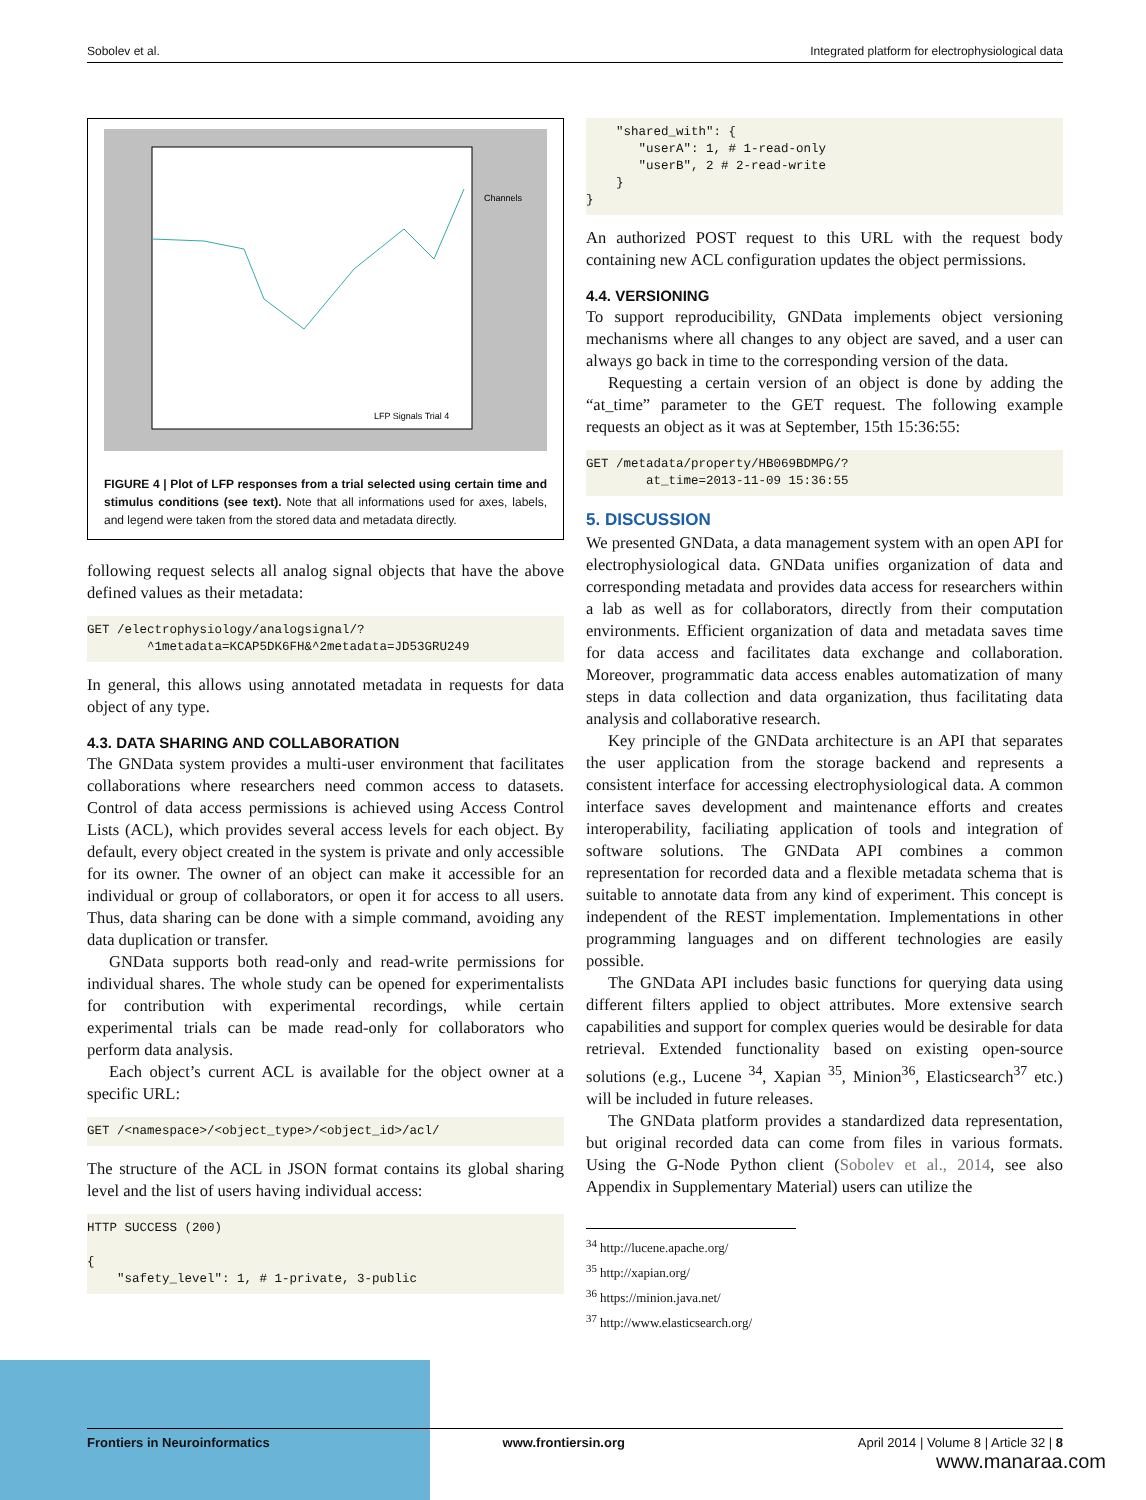Sobolev et al. Integrated platform for electrophysiological data
LFP Signals Trial 4
Channels
FIGURE 4 | Plot of LFP responses from a trial selected using certain time and stimulus conditions (see text). Note that all informations used for axes, labels, and legend were taken from the stored data and metadata directly.
following request selects all analog signal objects that have the above defined values as their metadata:
GET /electrophysiology/analogsignal/?
        ^1metadata=KCAP5DK6FH&^2metadata=JD53GRU249
In general, this allows using annotated metadata in requests for data object of any type.
4.3. DATA SHARING AND COLLABORATION
The GNData system provides a multi-user environment that facilitates collaborations where researchers need common access to datasets. Control of data access permissions is achieved using Access Control Lists (ACL), which provides several access levels for each object. By default, every object created in the system is private and only accessible for its owner. The owner of an object can make it accessible for an individual or group of collaborators, or open it for access to all users. Thus, data sharing can be done with a simple command, avoiding any data duplication or transfer.
GNData supports both read-only and read-write permissions for individual shares. The whole study can be opened for experimentalists for contribution with experimental recordings, while certain experimental trials can be made read-only for collaborators who perform data analysis.
Each object’s current ACL is available for the object owner at a specific URL:
GET /<namespace>/<object_type>/<object_id>/acl/
The structure of the ACL in JSON format contains its global sharing level and the list of users having individual access:
HTTP SUCCESS (200)

{
    "safety_level": 1, # 1-private, 3-public
    "shared_with": {
       "userA": 1, # 1-read-only
       "userB", 2 # 2-read-write
    }
}
An authorized POST request to this URL with the request body containing new ACL configuration updates the object permissions.
4.4. VERSIONING
To support reproducibility, GNData implements object versioning mechanisms where all changes to any object are saved, and a user can always go back in time to the corresponding version of the data.
Requesting a certain version of an object is done by adding the “at_time” parameter to the GET request. The following example requests an object as it was at September, 15th 15:36:55:
GET /metadata/property/HB069BDMPG/?
        at_time=2013-11-09 15:36:55
5. DISCUSSION
We presented GNData, a data management system with an open API for electrophysiological data. GNData unifies organization of data and corresponding metadata and provides data access for researchers within a lab as well as for collaborators, directly from their computation environments. Efficient organization of data and metadata saves time for data access and facilitates data exchange and collaboration. Moreover, programmatic data access enables automatization of many steps in data collection and data organization, thus facilitating data analysis and collaborative research.
Key principle of the GNData architecture is an API that separates the user application from the storage backend and represents a consistent interface for accessing electrophysiological data. A common interface saves development and maintenance efforts and creates interoperability, faciliating application of tools and integration of software solutions. The GNData API combines a common representation for recorded data and a flexible metadata schema that is suitable to annotate data from any kind of experiment. This concept is independent of the REST implementation. Implementations in other programming languages and on different technologies are easily possible.
The GNData API includes basic functions for querying data using different filters applied to object attributes. More extensive search capabilities and support for complex queries would be desirable for data retrieval. Extended functionality based on existing open-source solutions (e.g., Lucene <sup>34</sup>, Xapian <sup>35</sup>, Minion<sup>36</sup>, Elasticsearch<sup>37</sup> etc.) will be included in future releases.
The GNData platform provides a standardized data representation, but original recorded data can come from files in various formats. Using the G-Node Python client (Sobolev et al., 2014, see also Appendix in Supplementary Material) users can utilize the
<sup>34</sup> http://lucene.apache.org/
<sup>35</sup> http://xapian.org/
<sup>36</sup> https://minion.java.net/
<sup>37</sup> http://www.elasticsearch.org/
Frontiers in Neuroinformatics www.frontiersin.org April 2014 | Volume 8 | Article 32 | 8
www.manaraa.com